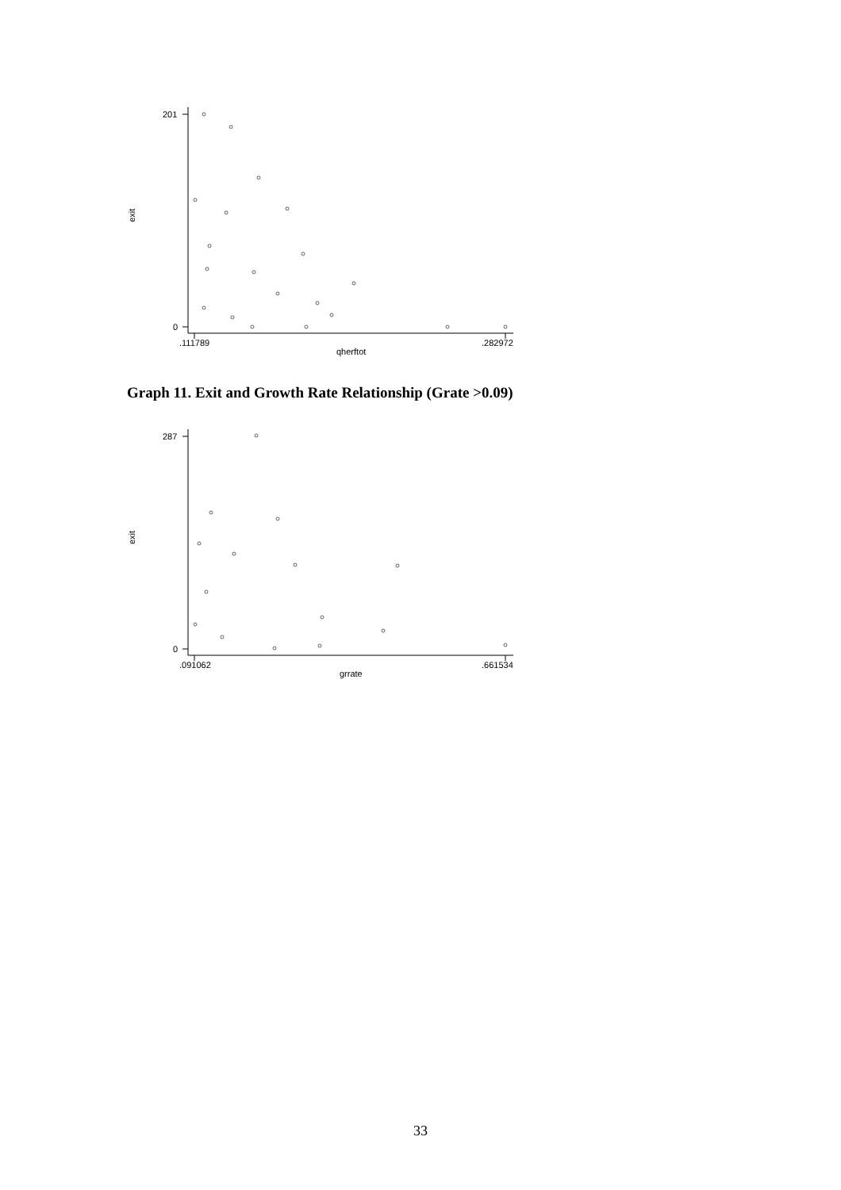201
0
exit
.111789
.282972
qherftot
Graph 11. Exit and Growth Rate Relationship (Grate >0.09)
287
0
exit
.091062
.661534
grrate
33